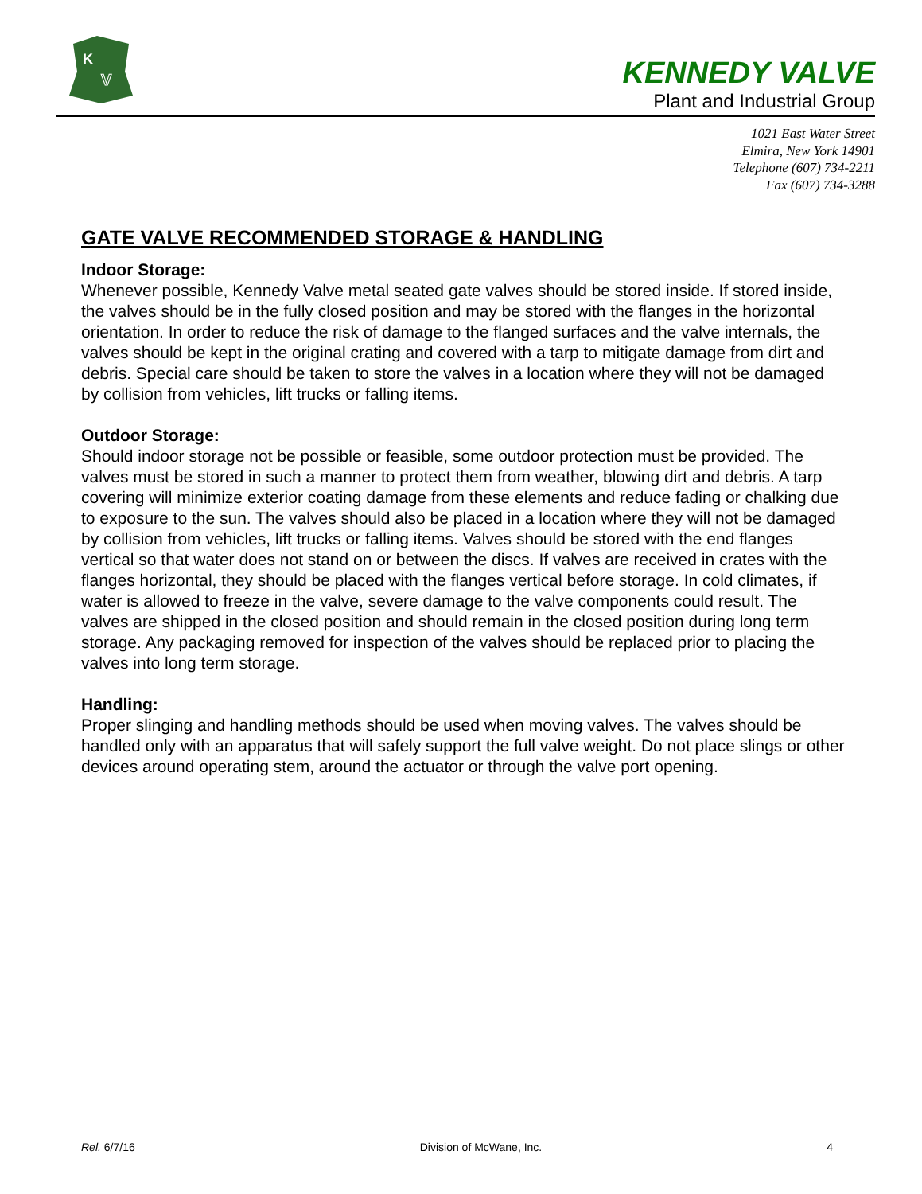K
V
KENNEDY VALVE
Plant and Industrial Group
1021 East Water Street
Elmira, New York 14901
Telephone (607) 734-2211
Fax (607) 734-3288
GATE VALVE RECOMMENDED STORAGE & HANDLING
Indoor Storage:
Whenever possible, Kennedy Valve metal seated gate valves should be stored inside. If stored inside, the valves should be in the fully closed position and may be stored with the flanges in the horizontal orientation. In order to reduce the risk of damage to the flanged surfaces and the valve internals, the valves should be kept in the original crating and covered with a tarp to mitigate damage from dirt and debris. Special care should be taken to store the valves in a location where they will not be damaged by collision from vehicles, lift trucks or falling items.
Outdoor Storage:
Should indoor storage not be possible or feasible, some outdoor protection must be provided. The valves must be stored in such a manner to protect them from weather, blowing dirt and debris. A tarp covering will minimize exterior coating damage from these elements and reduce fading or chalking due to exposure to the sun. The valves should also be placed in a location where they will not be damaged by collision from vehicles, lift trucks or falling items. Valves should be stored with the end flanges vertical so that water does not stand on or between the discs. If valves are received in crates with the flanges horizontal, they should be placed with the flanges vertical before storage. In cold climates, if water is allowed to freeze in the valve, severe damage to the valve components could result. The valves are shipped in the closed position and should remain in the closed position during long term storage. Any packaging removed for inspection of the valves should be replaced prior to placing the valves into long term storage.
Handling:
Proper slinging and handling methods should be used when moving valves. The valves should be handled only with an apparatus that will safely support the full valve weight. Do not place slings or other devices around operating stem, around the actuator or through the valve port opening.
Rel. 6/7/16 Division of McWane, Inc. 4